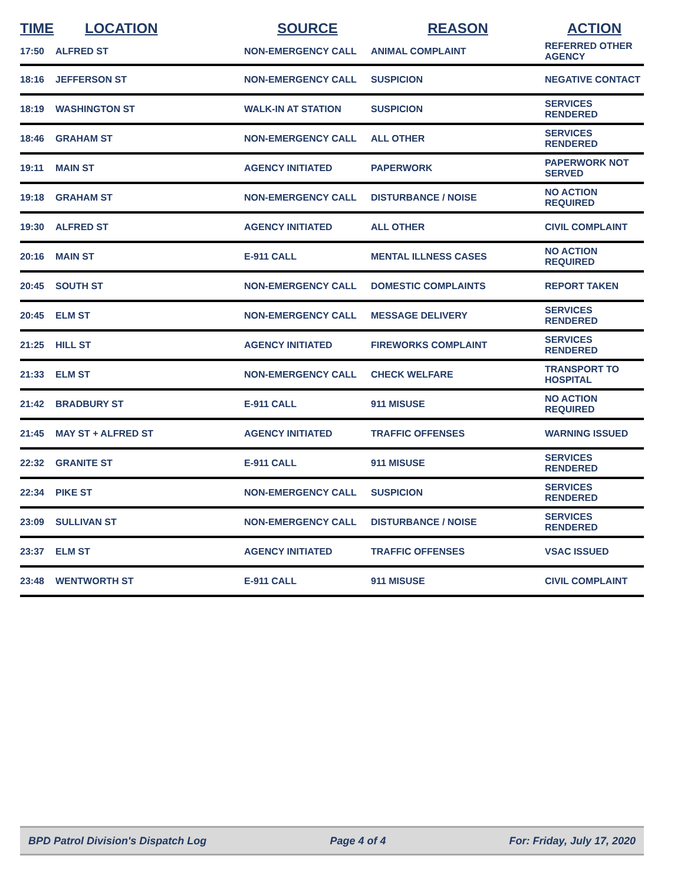| TIME | LOCATION | SOURCE | REASON | ACTION |
| --- | --- | --- | --- | --- |
| 17:50 | ALFRED ST | NON-EMERGENCY CALL | ANIMAL COMPLAINT | REFERRED OTHER AGENCY |
| 18:16 | JEFFERSON ST | NON-EMERGENCY CALL | SUSPICION | NEGATIVE CONTACT |
| 18:19 | WASHINGTON ST | WALK-IN AT STATION | SUSPICION | SERVICES RENDERED |
| 18:46 | GRAHAM ST | NON-EMERGENCY CALL | ALL OTHER | SERVICES RENDERED |
| 19:11 | MAIN ST | AGENCY INITIATED | PAPERWORK | PAPERWORK NOT SERVED |
| 19:18 | GRAHAM ST | NON-EMERGENCY CALL | DISTURBANCE / NOISE | NO ACTION REQUIRED |
| 19:30 | ALFRED ST | AGENCY INITIATED | ALL OTHER | CIVIL COMPLAINT |
| 20:16 | MAIN ST | E-911 CALL | MENTAL ILLNESS CASES | NO ACTION REQUIRED |
| 20:45 | SOUTH ST | NON-EMERGENCY CALL | DOMESTIC COMPLAINTS | REPORT TAKEN |
| 20:45 | ELM ST | NON-EMERGENCY CALL | MESSAGE DELIVERY | SERVICES RENDERED |
| 21:25 | HILL ST | AGENCY INITIATED | FIREWORKS COMPLAINT | SERVICES RENDERED |
| 21:33 | ELM ST | NON-EMERGENCY CALL | CHECK WELFARE | TRANSPORT TO HOSPITAL |
| 21:42 | BRADBURY ST | E-911 CALL | 911 MISUSE | NO ACTION REQUIRED |
| 21:45 | MAY ST + ALFRED ST | AGENCY INITIATED | TRAFFIC OFFENSES | WARNING ISSUED |
| 22:32 | GRANITE ST | E-911 CALL | 911 MISUSE | SERVICES RENDERED |
| 22:34 | PIKE ST | NON-EMERGENCY CALL | SUSPICION | SERVICES RENDERED |
| 23:09 | SULLIVAN ST | NON-EMERGENCY CALL | DISTURBANCE / NOISE | SERVICES RENDERED |
| 23:37 | ELM ST | AGENCY INITIATED | TRAFFIC OFFENSES | VSAC ISSUED |
| 23:48 | WENTWORTH ST | E-911 CALL | 911 MISUSE | CIVIL COMPLAINT |
BPD Patrol Division's Dispatch Log Page 4 of 4 For: Friday, July 17, 2020